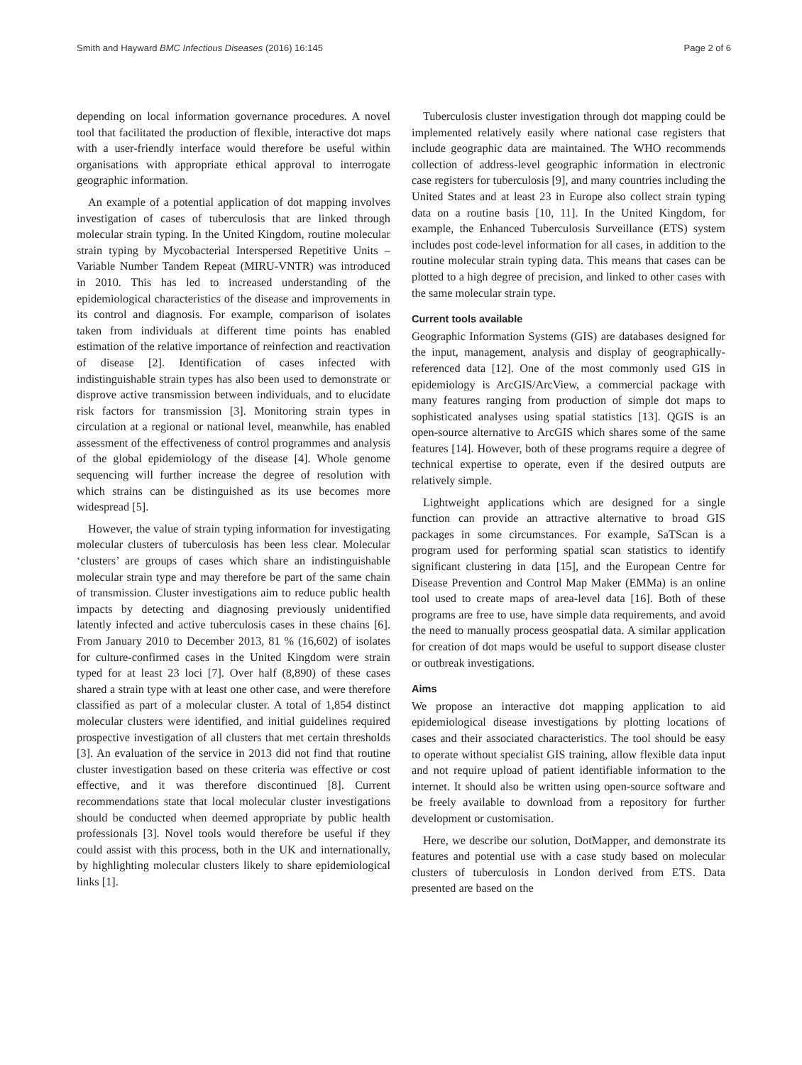Smith and Hayward BMC Infectious Diseases (2016) 16:145 Page 2 of 6
depending on local information governance procedures. A novel tool that facilitated the production of flexible, interactive dot maps with a user-friendly interface would therefore be useful within organisations with appropriate ethical approval to interrogate geographic information.
An example of a potential application of dot mapping involves investigation of cases of tuberculosis that are linked through molecular strain typing. In the United Kingdom, routine molecular strain typing by Mycobacterial Interspersed Repetitive Units – Variable Number Tandem Repeat (MIRU-VNTR) was introduced in 2010. This has led to increased understanding of the epidemiological characteristics of the disease and improvements in its control and diagnosis. For example, comparison of isolates taken from individuals at different time points has enabled estimation of the relative importance of reinfection and reactivation of disease [2]. Identification of cases infected with indistinguishable strain types has also been used to demonstrate or disprove active transmission between individuals, and to elucidate risk factors for transmission [3]. Monitoring strain types in circulation at a regional or national level, meanwhile, has enabled assessment of the effectiveness of control programmes and analysis of the global epidemiology of the disease [4]. Whole genome sequencing will further increase the degree of resolution with which strains can be distinguished as its use becomes more widespread [5].
However, the value of strain typing information for investigating molecular clusters of tuberculosis has been less clear. Molecular ‘clusters’ are groups of cases which share an indistinguishable molecular strain type and may therefore be part of the same chain of transmission. Cluster investigations aim to reduce public health impacts by detecting and diagnosing previously unidentified latently infected and active tuberculosis cases in these chains [6]. From January 2010 to December 2013, 81 % (16,602) of isolates for culture-confirmed cases in the United Kingdom were strain typed for at least 23 loci [7]. Over half (8,890) of these cases shared a strain type with at least one other case, and were therefore classified as part of a molecular cluster. A total of 1,854 distinct molecular clusters were identified, and initial guidelines required prospective investigation of all clusters that met certain thresholds [3]. An evaluation of the service in 2013 did not find that routine cluster investigation based on these criteria was effective or cost effective, and it was therefore discontinued [8]. Current recommendations state that local molecular cluster investigations should be conducted when deemed appropriate by public health professionals [3]. Novel tools would therefore be useful if they could assist with this process, both in the UK and internationally, by highlighting molecular clusters likely to share epidemiological links [1].
Tuberculosis cluster investigation through dot mapping could be implemented relatively easily where national case registers that include geographic data are maintained. The WHO recommends collection of address-level geographic information in electronic case registers for tuberculosis [9], and many countries including the United States and at least 23 in Europe also collect strain typing data on a routine basis [10, 11]. In the United Kingdom, for example, the Enhanced Tuberculosis Surveillance (ETS) system includes post code-level information for all cases, in addition to the routine molecular strain typing data. This means that cases can be plotted to a high degree of precision, and linked to other cases with the same molecular strain type.
Current tools available
Geographic Information Systems (GIS) are databases designed for the input, management, analysis and display of geographically-referenced data [12]. One of the most commonly used GIS in epidemiology is ArcGIS/ArcView, a commercial package with many features ranging from production of simple dot maps to sophisticated analyses using spatial statistics [13]. QGIS is an open-source alternative to ArcGIS which shares some of the same features [14]. However, both of these programs require a degree of technical expertise to operate, even if the desired outputs are relatively simple.
Lightweight applications which are designed for a single function can provide an attractive alternative to broad GIS packages in some circumstances. For example, SaTScan is a program used for performing spatial scan statistics to identify significant clustering in data [15], and the European Centre for Disease Prevention and Control Map Maker (EMMa) is an online tool used to create maps of area-level data [16]. Both of these programs are free to use, have simple data requirements, and avoid the need to manually process geospatial data. A similar application for creation of dot maps would be useful to support disease cluster or outbreak investigations.
Aims
We propose an interactive dot mapping application to aid epidemiological disease investigations by plotting locations of cases and their associated characteristics. The tool should be easy to operate without specialist GIS training, allow flexible data input and not require upload of patient identifiable information to the internet. It should also be written using open-source software and be freely available to download from a repository for further development or customisation.
Here, we describe our solution, DotMapper, and demonstrate its features and potential use with a case study based on molecular clusters of tuberculosis in London derived from ETS. Data presented are based on the